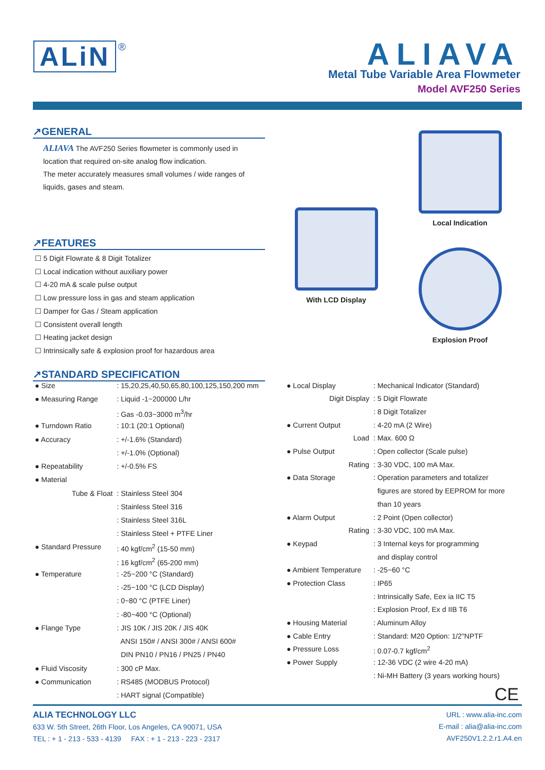ALiN ®
ALIAVA
Metal Tube Variable Area Flowmeter
Model AVF250 Series
↗GENERAL
ALIAVA The AVF250 Series flowmeter is commonly used in location that required on-site analog flow indication.
The meter accurately measures small volumes / wide ranges of liquids, gases and steam.
↗FEATURES
☐ 5 Digit Flowrate & 8 Digit Totalizer
☐ Local indication without auxiliary power
☐ 4-20 mA & scale pulse output
☐ Low pressure loss in gas and steam application
☐ Damper for Gas / Steam application
☐ Consistent overall length
☐ Heating jacket design
☐ Intrinsically safe & explosion proof for hazardous area
↗STANDARD SPECIFICATION
With LCD Display
Local Indication
Explosion Proof
| ● Size | : 15,20,25,40,50,65,80,100,125,150,200 mm |
| ● Measuring Range | : Liquid -1~200000 L/hr |
| | : Gas -0.03~3000 m<sup>3</sup>/hr |
| ● Turndown Ratio | : 10:1 (20:1 Optional) |
| ● Accuracy | : +/-1.6% (Standard) |
| | : +/-1.0% (Optional) |
| ● Repeatability | : +/-0.5% FS |
| ● Material | |
| Tube & Float | : Stainless Steel 304 |
| | : Stainless Steel 316 |
| | : Stainless Steel 316L |
| | : Stainless Steel + PTFE Liner |
| ● Standard Pressure | : 40 kgf/cm<sup>2</sup> (15-50 mm) |
| | : 16 kgf/cm<sup>2</sup> (65-200 mm) |
| ● Temperature | : -25~200 °C (Standard) |
| | : -25~100 °C (LCD Display) |
| | : 0~80 °C (PTFE Liner) |
| | : -80~400 °C (Optional) |
| ● Flange Type | : JIS 10K / JIS 20K / JIS 40K |
| | ANSI 150# / ANSI 300# / ANSI 600# |
| | DIN PN10 / PN16 / PN25 / PN40 |
| ● Fluid Viscosity | : 300 cP Max. |
| ● Communication | : RS485 (MODBUS Protocol) |
| | : HART signal (Compatible) |
| ● Local Display | : Mechanical Indicator (Standard) |
| Digit Display | : 5 Digit Flowrate |
| | : 8 Digit Totalizer |
| ● Current Output | : 4-20 mA (2 Wire) |
| Load | : Max. 600 Ω |
| ● Pulse Output | : Open collector (Scale pulse) |
| Rating | : 3-30 VDC, 100 mA Max. |
| ● Data Storage | : Operation parameters and totalizer |
| | figures are stored by EEPROM for more |
| | than 10 years |
| ● Alarm Output | : 2 Point (Open collector) |
| Rating | : 3-30 VDC, 100 mA Max. |
| ● Keypad | : 3 Internal keys for programming |
| | and display control |
| ● Ambient Temperature | : -25~60 °C |
| ● Protection Class | : IP65 |
| | : Intrinsically Safe, Eex ia IIC T5 |
| | : Explosion Proof, Ex d IIB T6 |
| ● Housing Material | : Aluminum Alloy |
| ● Cable Entry | : Standard: M20 Option: 1/2"NPTF |
| ● Pressure Loss | : 0.07-0.7 kgf/cm<sup>2</sup> |
| ● Power Supply | : 12-36 VDC (2 wire 4-20 mA) |
| | : Ni-MH Battery (3 years working hours) |
| | CE |
ALIA TECHNOLOGY LLC
633 W. 5th Street, 26th Floor, Los Angeles, CA 90071, USA
TEL : + 1 - 213 - 533 - 4139 FAX : + 1 - 213 - 223 - 2317
URL : www.alia-inc.com
E-mail : alia@alia-inc.com
AVF250V1.2.2.r1.A4.en